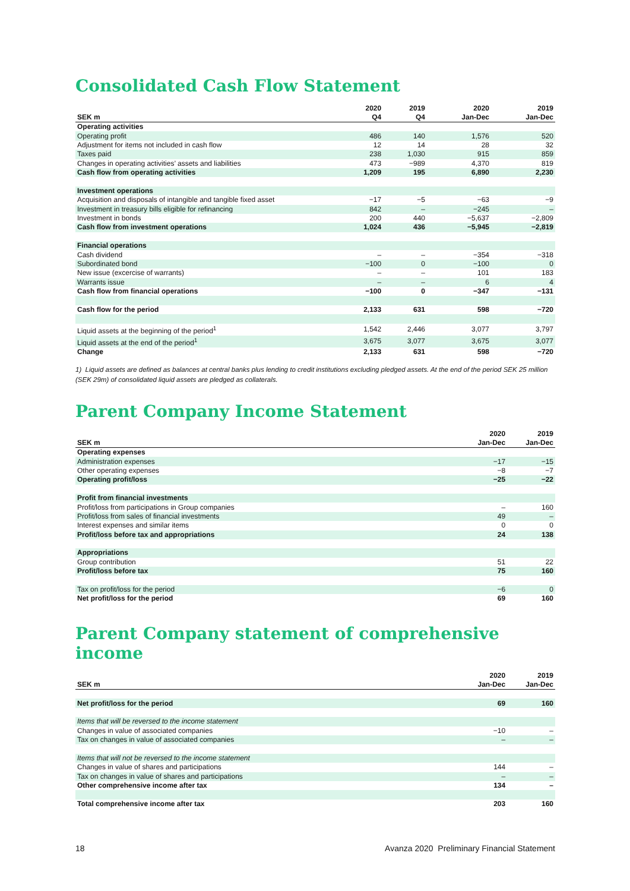Consolidated Cash Flow Statement
| SEK m | 2020 Q4 | 2019 Q4 | 2020 Jan-Dec | 2019 Jan-Dec |
| --- | --- | --- | --- | --- |
| Operating activities | | | | |
| Operating profit | 486 | 140 | 1,576 | 520 |
| Adjustment for items not included in cash flow | 12 | 14 | 28 | 32 |
| Taxes paid | 238 | 1,030 | 915 | 859 |
| Changes in operating activities’ assets and liabilities | 473 | −989 | 4,370 | 819 |
| Cash flow from operating activities | 1,209 | 195 | 6,890 | 2,230 |
| Investment operations | | | | |
| Acquisition and disposals of intangible and tangible fixed asset | −17 | −5 | −63 | −9 |
| Investment in treasury bills eligible for refinancing | 842 | – | −245 | – |
| Investment in bonds | 200 | 440 | −5,637 | −2,809 |
| Cash flow from investment operations | 1,024 | 436 | −5,945 | −2,819 |
| Financial operations | | | | |
| Cash dividend | – | – | −354 | −318 |
| Subordinated bond | −100 | 0 | −100 | 0 |
| New issue (excercise of warrants) | – | – | 101 | 183 |
| Warrants issue | – | – | 6 | 4 |
| Cash flow from financial operations | −100 | 0 | −347 | −131 |
| Cash flow for the period | 2,133 | 631 | 598 | −720 |
| Liquid assets at the beginning of the period<sup>1</sup> | 1,542 | 2,446 | 3,077 | 3,797 |
| Liquid assets at the end of the period<sup>1</sup> | 3,675 | 3,077 | 3,675 | 3,077 |
| Change | 2,133 | 631 | 598 | −720 |
1) Liquid assets are defined as balances at central banks plus lending to credit institutions excluding pledged assets. At the end of the period SEK 25 million (SEK 29m) of consolidated liquid assets are pledged as collaterals.
Parent Company Income Statement
| SEK m | 2020 Jan-Dec | 2019 Jan-Dec |
| --- | --- | --- |
| Operating expenses | | |
| Administration expenses | −17 | −15 |
| Other operating expenses | −8 | −7 |
| Operating profit/loss | −25 | −22 |
| Profit from financial investments | | |
| Profit/loss from participations in Group companies | – | 160 |
| Profit/loss from sales of financial investments | 49 | – |
| Interest expenses and similar items | 0 | 0 |
| Profit/loss before tax and appropriations | 24 | 138 |
| Appropriations | | |
| Group contribution | 51 | 22 |
| Profit/loss before tax | 75 | 160 |
| Tax on profit/loss for the period | −6 | 0 |
| Net profit/loss for the period | 69 | 160 |
Parent Company statement of comprehensive income
| SEK m | 2020 Jan-Dec | 2019 Jan-Dec |
| --- | --- | --- |
| Net profit/loss for the period | 69 | 160 |
| Items that will be reversed to the income statement | | |
| Changes in value of associated companies | −10 | – |
| Tax on changes in value of associated companies | – | – |
| Items that will not be reversed to the income statement | | |
| Changes in value of shares and participations | 144 | – |
| Tax on changes in value of shares and participations | – | – |
| Other comprehensive income after tax | 134 | – |
| Total comprehensive income after tax | 203 | 160 |
18 Avanza 2020 Preliminary Financial Statement